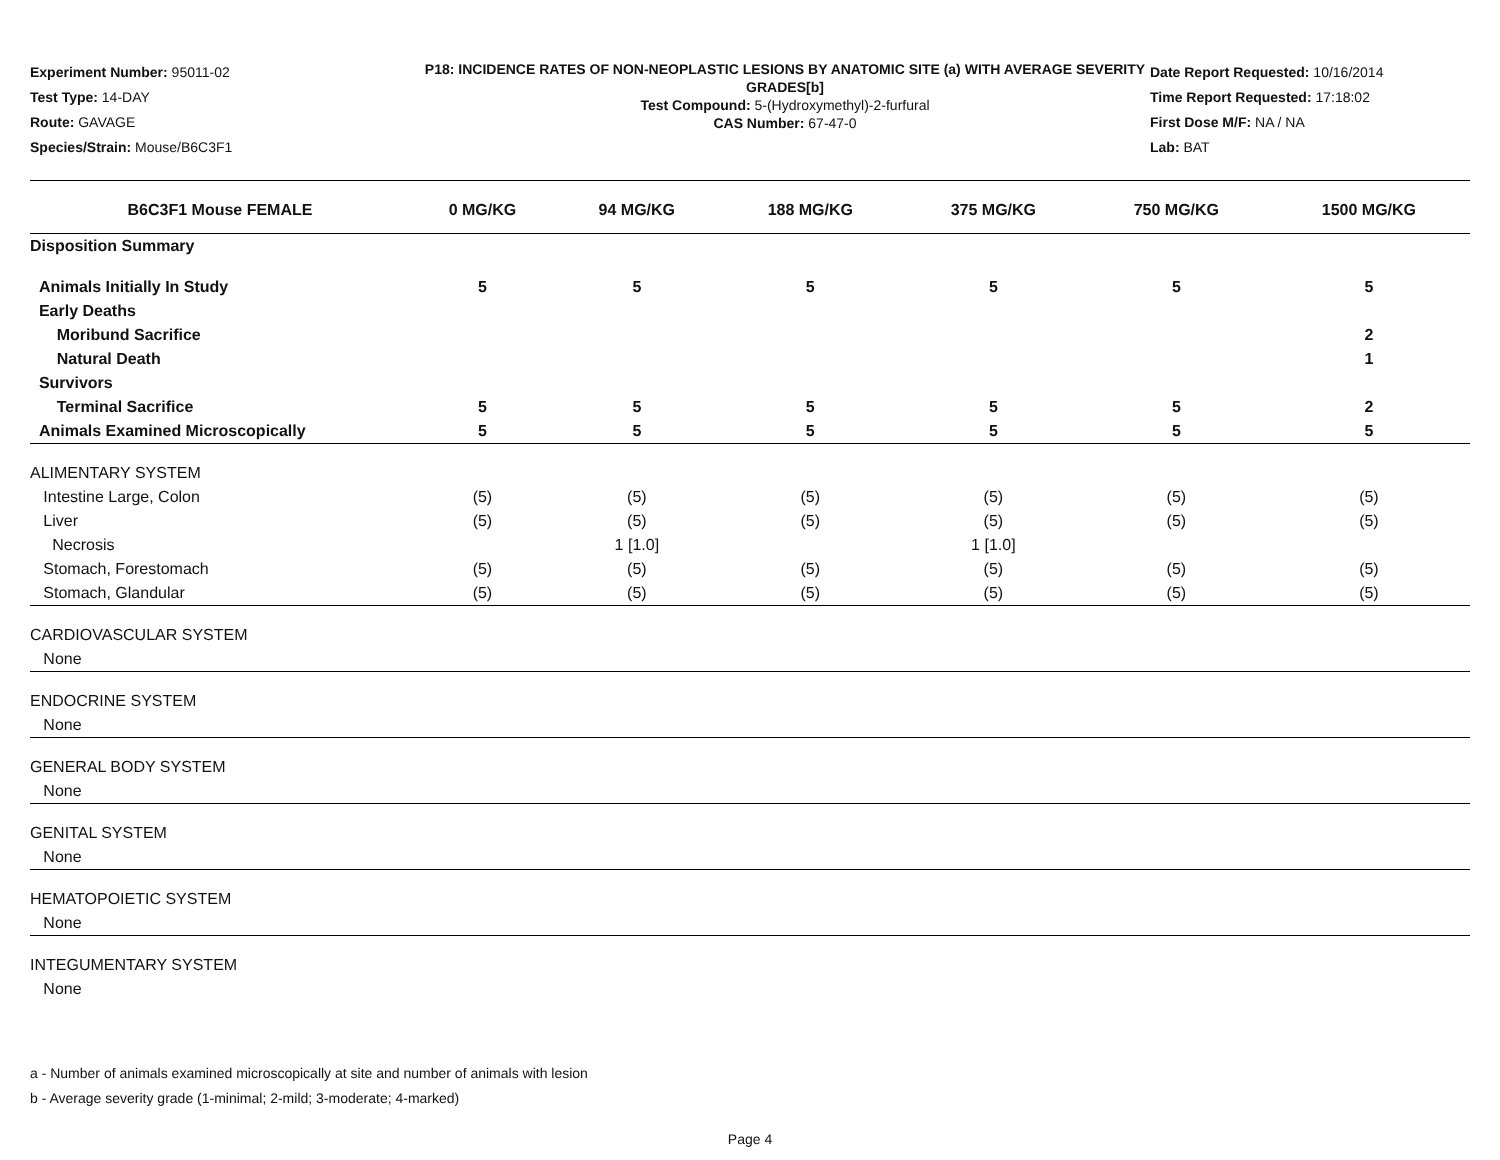Experiment Number: 95011-02
Test Type: 14-DAY
Route: GAVAGE
Species/Strain: Mouse/B6C3F1
P18: INCIDENCE RATES OF NON-NEOPLASTIC LESIONS BY ANATOMIC SITE (a) WITH AVERAGE SEVERITY GRADES[b]
Test Compound: 5-(Hydroxymethyl)-2-furfural
CAS Number: 67-47-0
Date Report Requested: 10/16/2014
Time Report Requested: 17:18:02
First Dose M/F: NA / NA
Lab: BAT
| B6C3F1 Mouse FEMALE | 0 MG/KG | 94 MG/KG | 188 MG/KG | 375 MG/KG | 750 MG/KG | 1500 MG/KG |
| --- | --- | --- | --- | --- | --- | --- |
| Disposition Summary | | | | | | |
| Animals Initially In Study | 5 | 5 | 5 | 5 | 5 | 5 |
| Early Deaths | | | | | | |
| Moribund Sacrifice | | | | | | 2 |
| Natural Death | | | | | | 1 |
| Survivors | | | | | | |
| Terminal Sacrifice | 5 | 5 | 5 | 5 | 5 | 2 |
| Animals Examined Microscopically | 5 | 5 | 5 | 5 | 5 | 5 |
| ALIMENTARY SYSTEM | | | | | | |
| Intestine Large, Colon | (5) | (5) | (5) | (5) | (5) | (5) |
| Liver | (5) | (5) | (5) | (5) | (5) | (5) |
| Necrosis | | 1 [1.0] | | 1 [1.0] | | |
| Stomach, Forestomach | (5) | (5) | (5) | (5) | (5) | (5) |
| Stomach, Glandular | (5) | (5) | (5) | (5) | (5) | (5) |
| CARDIOVASCULAR SYSTEM | | | | | | |
| None | | | | | | |
| ENDOCRINE SYSTEM | | | | | | |
| None | | | | | | |
| GENERAL BODY SYSTEM | | | | | | |
| None | | | | | | |
| GENITAL SYSTEM | | | | | | |
| None | | | | | | |
| HEMATOPOIETIC SYSTEM | | | | | | |
| None | | | | | | |
| INTEGUMENTARY SYSTEM | | | | | | |
| None | | | | | | |
a - Number of animals examined microscopically at site and number of animals with lesion
b - Average severity grade (1-minimal; 2-mild; 3-moderate; 4-marked)
Page 4